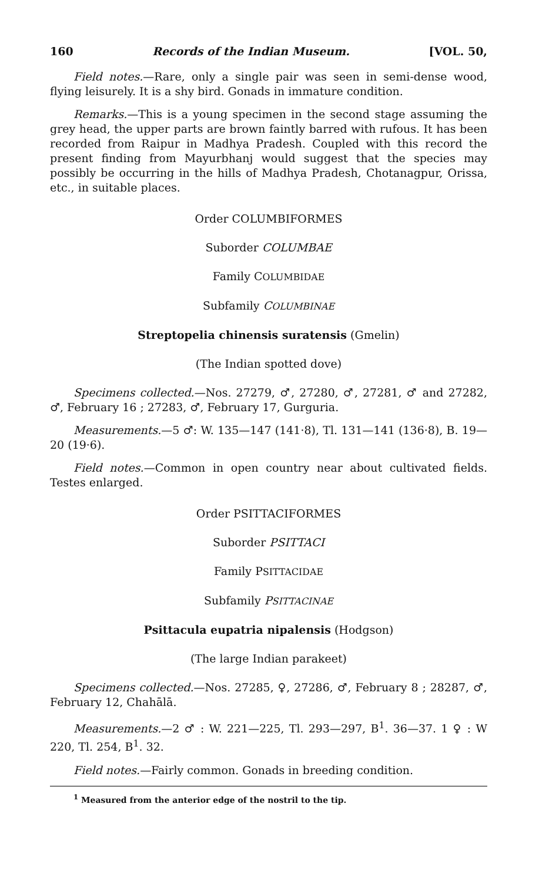160 Records of the Indian Museum. [VOL. 50,
Field notes.—Rare, only a single pair was seen in semi-dense wood, flying leisurely. It is a shy bird. Gonads in immature condition.
Remarks.—This is a young specimen in the second stage assuming the grey head, the upper parts are brown faintly barred with rufous. It has been recorded from Raipur in Madhya Pradesh. Coupled with this record the present finding from Mayurbhanj would suggest that the species may possibly be occurring in the hills of Madhya Pradesh, Chotanagpur, Orissa, etc., in suitable places.
Order COLUMBIFORMES
Suborder COLUMBAE
Family COLUMBIDAE
Subfamily COLUMBINAE
Streptopelia chinensis suratensis (Gmelin)
(The Indian spotted dove)
Specimens collected.—Nos. 27279, ♂, 27280, ♂, 27281, ♂ and 27282, ♂, February 16 ; 27283, ♂, February 17, Gurguria.
Measurements.—5 ♂: W. 135—147 (141·8), Tl. 131—141 (136·8), B. 19—20 (19·6).
Field notes.—Common in open country near about cultivated fields. Testes enlarged.
Order PSITTACIFORMES
Suborder PSITTACI
Family PSITTACIDAE
Subfamily PSITTACINAE
Psittacula eupatria nipalensis (Hodgson)
(The large Indian parakeet)
Specimens collected.—Nos. 27285, ♀, 27286, ♂, February 8 ; 28287, ♂, February 12, Chahālā.
Measurements.—2 ♂ : W. 221—225, Tl. 293—297, B<sup>1</sup>. 36—37. 1 ♀ : W 220, Tl. 254, B<sup>1</sup>. 32.
Field notes.—Fairly common. Gonads in breeding condition.
<sup>1</sup> Measured from the anterior edge of the nostril to the tip.